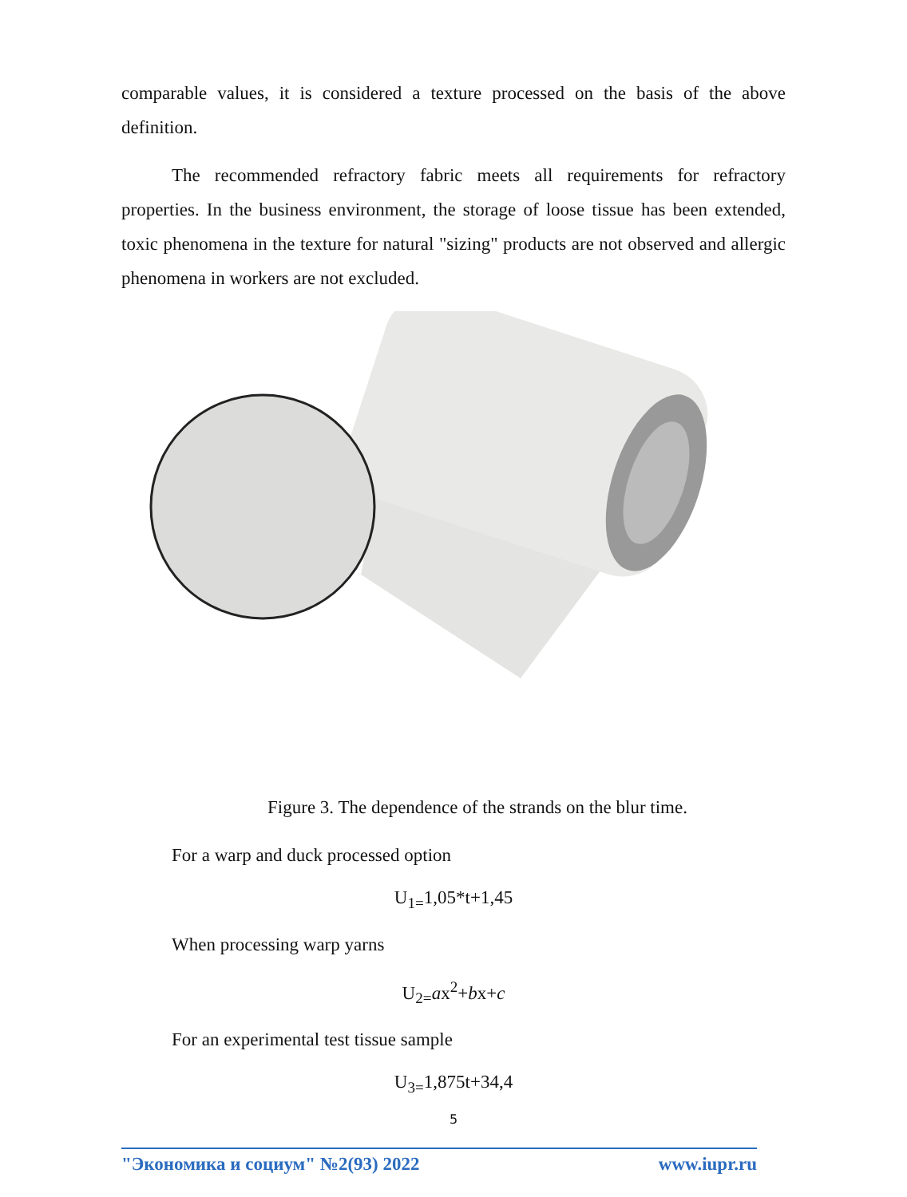comparable values, it is considered a texture processed on the basis of the above definition.
The recommended refractory fabric meets all requirements for refractory properties. In the business environment, the storage of loose tissue has been extended, toxic phenomena in the texture for natural "sizing" products are not observed and allergic phenomena in workers are not excluded.
Figure 3. The dependence of the strands on the blur time.
For a warp and duck processed option
U<sub>1=</sub>1,05*t+1,45
When processing warp yarns
U<sub>2=</sub>ax<sup>2</sup>+bx+c
For an experimental test tissue sample
U<sub>3=</sub>1,875t+34,4
5
"Экономика и социум" №2(93) 2022 www.iupr.ru